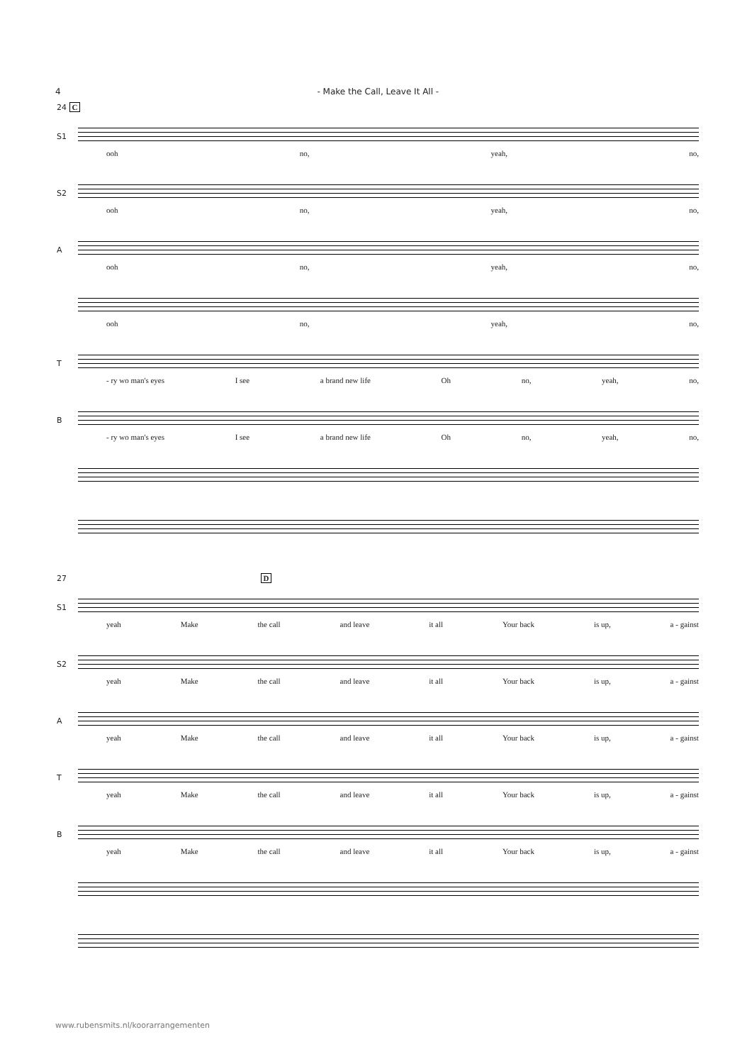4 - Make the Call, Leave It All -
24 C
S1
ooh no, yeah, no,
S2
ooh no, yeah, no,
A
ooh no, yeah, no,
ooh no, yeah, no,
T
- ry wo man's eyes I see a brand new life Oh no, yeah, no,
B
- ry wo man's eyes I see a brand new life Oh no, yeah, no,
27 D
S1
yeah Make the call and leave it all Your back is up, a - gainst
S2
yeah Make the call and leave it all Your back is up, a - gainst
A
yeah Make the call and leave it all Your back is up, a - gainst
T
yeah Make the call and leave it all Your back is up, a - gainst
B
yeah Make the call and leave it all Your back is up, a - gainst
www.rubensmits.nl/koorarrangementen